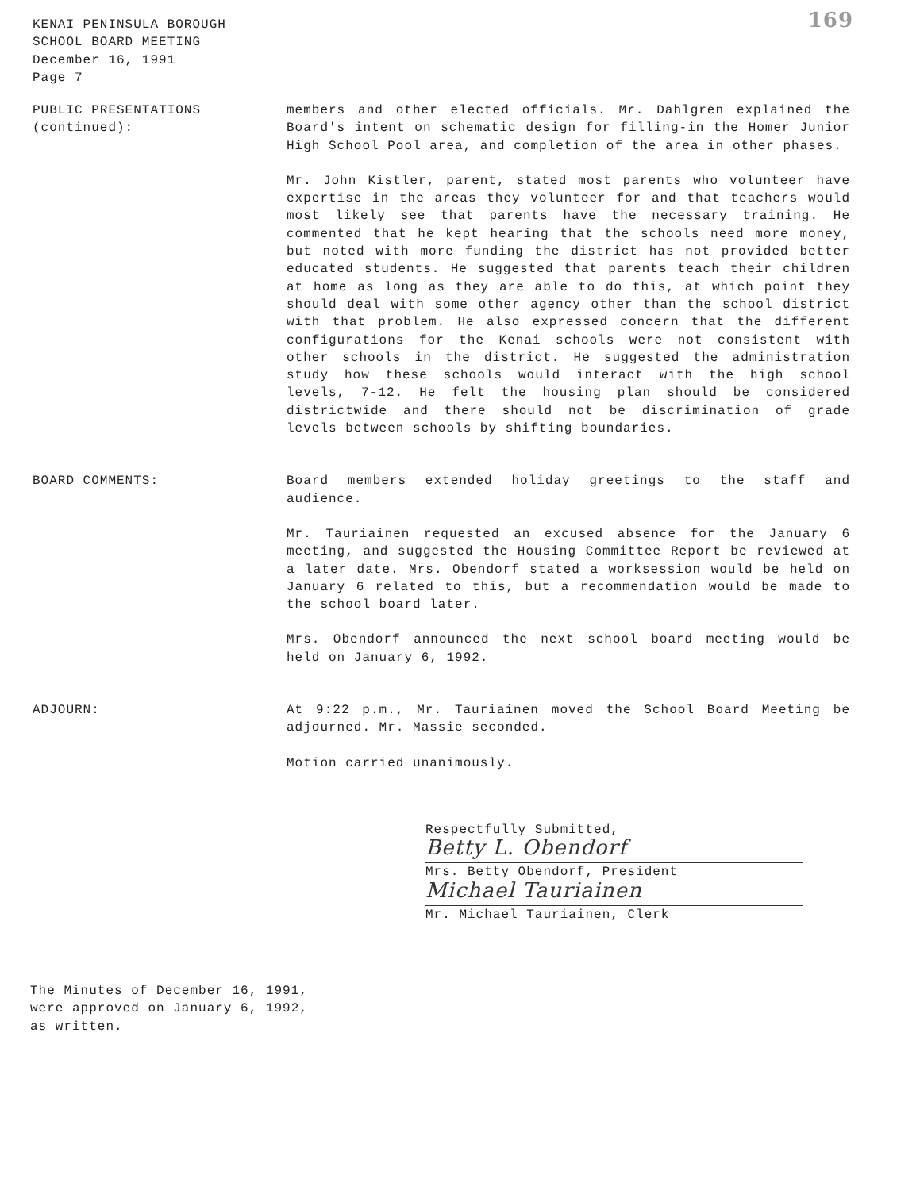KENAI PENINSULA BOROUGH
SCHOOL BOARD MEETING
December 16, 1991
Page 7
169
PUBLIC PRESENTATIONS
(continued):
members and other elected officials. Mr. Dahlgren explained the Board's intent on schematic design for filling-in the Homer Junior High School Pool area, and completion of the area in other phases.
Mr. John Kistler, parent, stated most parents who volunteer have expertise in the areas they volunteer for and that teachers would most likely see that parents have the necessary training. He commented that he kept hearing that the schools need more money, but noted with more funding the district has not provided better educated students. He suggested that parents teach their children at home as long as they are able to do this, at which point they should deal with some other agency other than the school district with that problem. He also expressed concern that the different configurations for the Kenai schools were not consistent with other schools in the district. He suggested the administration study how these schools would interact with the high school levels, 7-12. He felt the housing plan should be considered districtwide and there should not be discrimination of grade levels between schools by shifting boundaries.
BOARD COMMENTS: Board members extended holiday greetings to the staff and audience.
Mr. Tauriainen requested an excused absence for the January 6 meeting, and suggested the Housing Committee Report be reviewed at a later date. Mrs. Obendorf stated a worksession would be held on January 6 related to this, but a recommendation would be made to the school board later.
Mrs. Obendorf announced the next school board meeting would be held on January 6, 1992.
ADJOURN: At 9:22 p.m., Mr. Tauriainen moved the School Board Meeting be adjourned. Mr. Massie seconded.
Motion carried unanimously.
Respectfully Submitted,
Betty L. Obendorf
Mrs. Betty Obendorf, President
Michael Tauriainen
Mr. Michael Tauriainen, Clerk
The Minutes of December 16, 1991,
were approved on January 6, 1992,
as written.